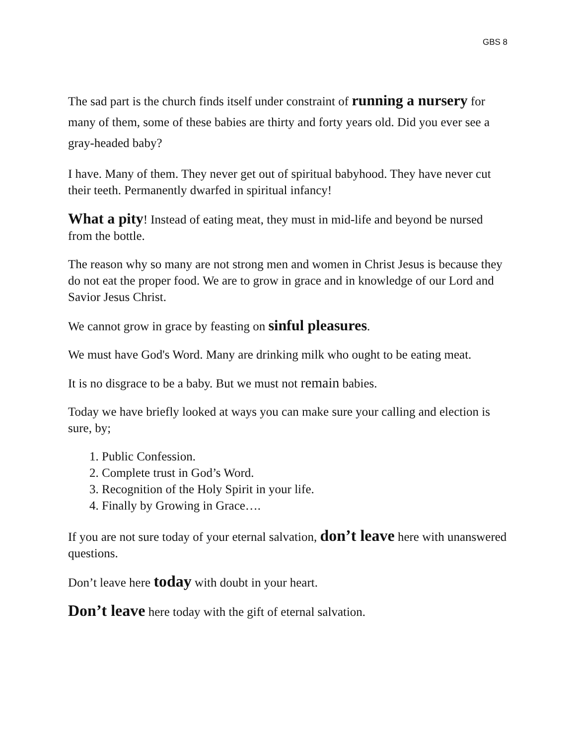GBS 8
The sad part is the church finds itself under constraint of running a nursery for many of them, some of these babies are thirty and forty years old. Did you ever see a gray-headed baby?
I have. Many of them. They never get out of spiritual babyhood. They have never cut their teeth. Permanently dwarfed in spiritual infancy!
What a pity! Instead of eating meat, they must in mid-life and beyond be nursed from the bottle.
The reason why so many are not strong men and women in Christ Jesus is because they do not eat the proper food. We are to grow in grace and in knowledge of our Lord and Savior Jesus Christ.
We cannot grow in grace by feasting on sinful pleasures.
We must have God's Word. Many are drinking milk who ought to be eating meat.
It is no disgrace to be a baby. But we must not remain babies.
Today we have briefly looked at ways you can make sure your calling and election is sure, by;
1. Public Confession.
2. Complete trust in God’s Word.
3. Recognition of the Holy Spirit in your life.
4. Finally by Growing in Grace….
If you are not sure today of your eternal salvation, don’t leave here with unanswered questions.
Don’t leave here today with doubt in your heart.
Don’t leave here today with the gift of eternal salvation.